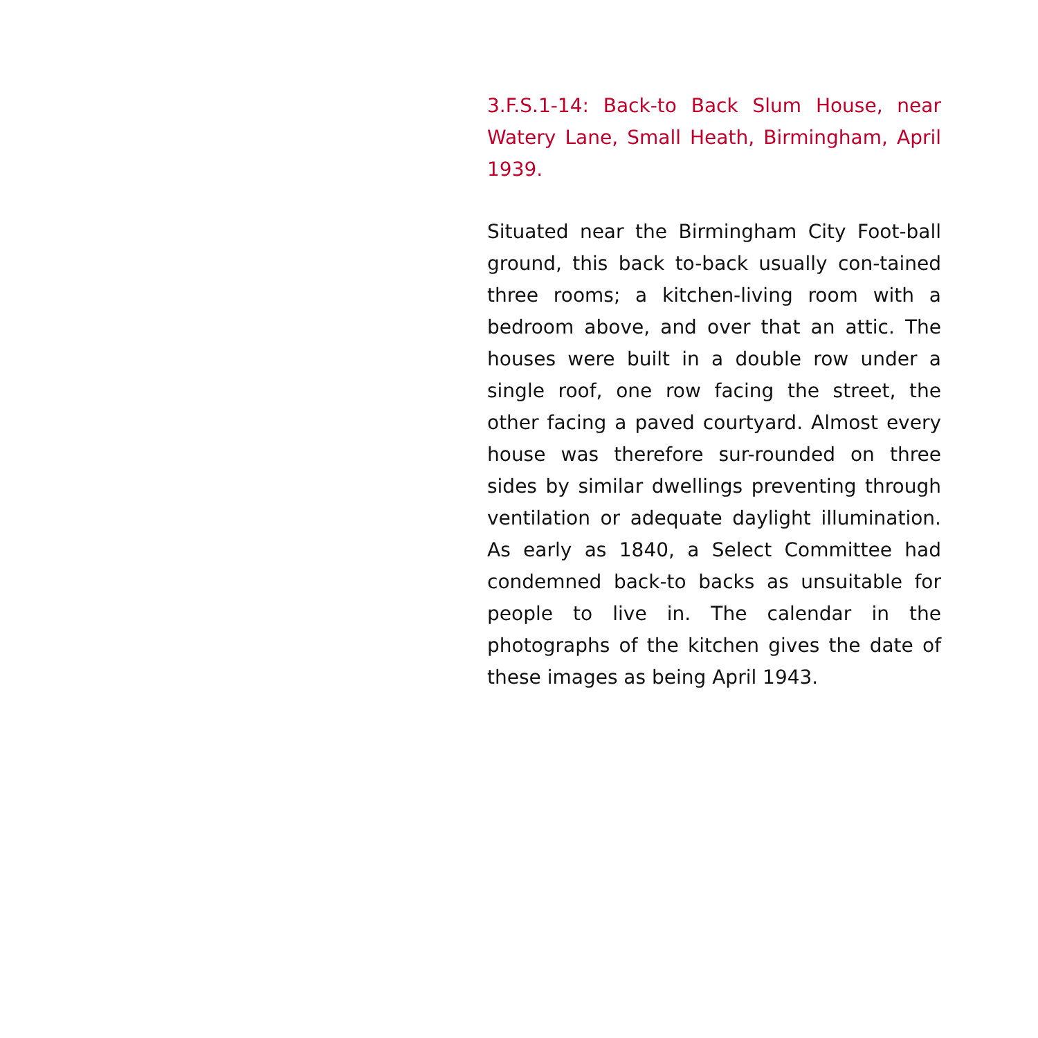3.F.S.1-14: Back-to Back Slum House, near Watery Lane, Small Heath, Birmingham, April 1939.
Situated near the Birmingham City Foot-ball ground, this back to-back usually con-tained three rooms; a kitchen-living room with a bedroom above, and over that an attic. The houses were built in a double row under a single roof, one row facing the street, the other facing a paved courtyard. Almost every house was therefore sur-rounded on three sides by similar dwellings preventing through ventilation or adequate daylight illumination. As early as 1840, a Select Committee had condemned back-to backs as unsuitable for people to live in. The calendar in the photographs of the kitchen gives the date of these images as being April 1943.